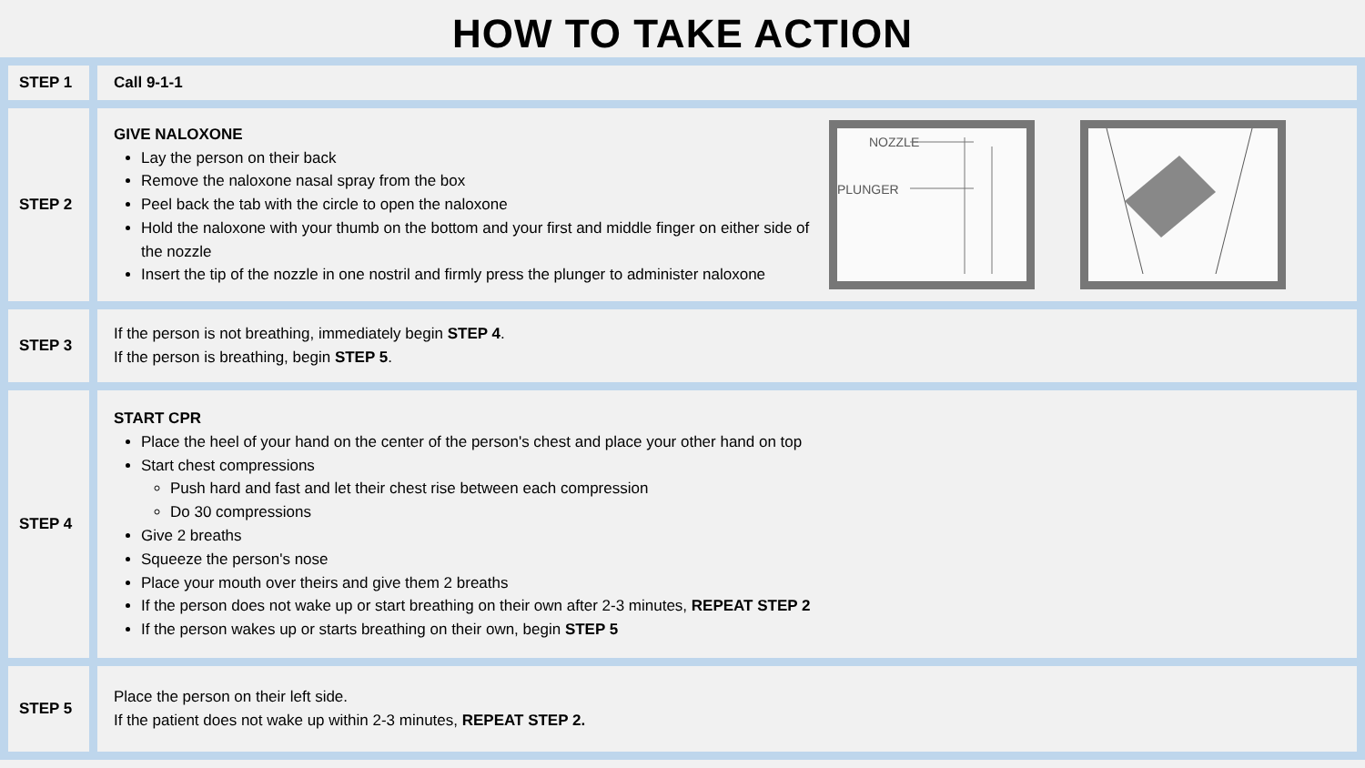HOW TO TAKE ACTION
| STEP 1 | Call 9-1-1 |
| STEP 2 | GIVE NALOXONE Lay the person on their back Remove the naloxone nasal spray from the box Peel back the tab with the circle to open the naloxone Hold the naloxone with your thumb on the bottom and your first and middle finger on either side of the nozzle Insert the tip of the nozzle in one nostril and firmly press the plunger to administer naloxone NOZZLE PLUNGER |
| STEP 3 | If the person is not breathing, immediately begin STEP 4 . If the person is breathing, begin STEP 5 . |
| STEP 4 | START CPR Place the heel of your hand on the center of the person's chest and place your other hand on top Start chest compressions Push hard and fast and let their chest rise between each compression Do 30 compressions Give 2 breaths Squeeze the person's nose Place your mouth over theirs and give them 2 breaths If the person does not wake up or start breathing on their own after 2-3 minutes, REPEAT STEP 2 If the person wakes up or starts breathing on their own, begin STEP 5 |
| STEP 5 | Place the person on their left side. If the patient does not wake up within 2-3 minutes, REPEAT STEP 2. |